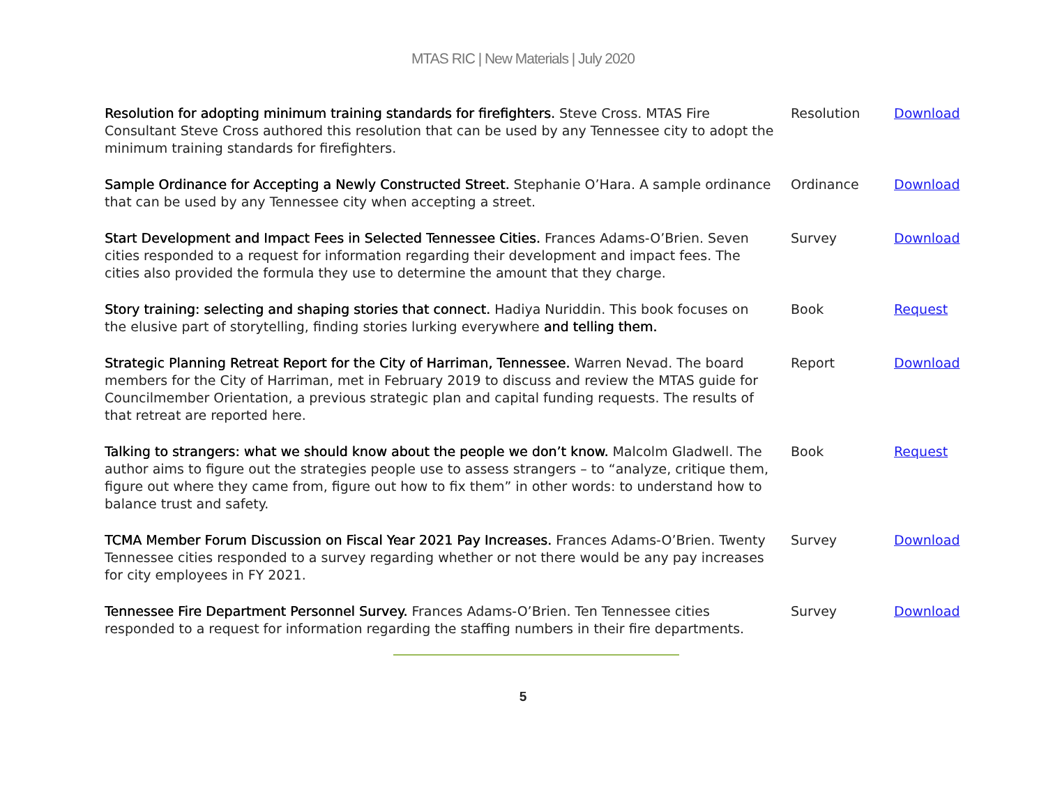MTAS RIC | New Materials | July 2020
| Resolution for adopting minimum training standards for firefighters. Steve Cross. MTAS Fire Consultant Steve Cross authored this resolution that can be used by any Tennessee city to adopt the minimum training standards for firefighters. | Resolution | Download |
| Sample Ordinance for Accepting a Newly Constructed Street. Stephanie O’Hara. A sample ordinance that can be used by any Tennessee city when accepting a street. | Ordinance | Download |
| Start Development and Impact Fees in Selected Tennessee Cities. Frances Adams-O’Brien. Seven cities responded to a request for information regarding their development and impact fees. The cities also provided the formula they use to determine the amount that they charge. | Survey | Download |
| Story training: selecting and shaping stories that connect. Hadiya Nuriddin. This book focuses on the elusive part of storytelling, finding stories lurking everywhere and telling them. | Book | Request |
| Strategic Planning Retreat Report for the City of Harriman, Tennessee. Warren Nevad. The board members for the City of Harriman, met in February 2019 to discuss and review the MTAS guide for Councilmember Orientation, a previous strategic plan and capital funding requests. The results of that retreat are reported here. | Report | Download |
| Talking to strangers: what we should know about the people we don’t know. Malcolm Gladwell. The author aims to figure out the strategies people use to assess strangers – to “analyze, critique them, figure out where they came from, figure out how to fix them” in other words: to understand how to balance trust and safety. | Book | Request |
| TCMA Member Forum Discussion on Fiscal Year 2021 Pay Increases. Frances Adams-O’Brien. Twenty Tennessee cities responded to a survey regarding whether or not there would be any pay increases for city employees in FY 2021. | Survey | Download |
| Tennessee Fire Department Personnel Survey. Frances Adams-O’Brien. Ten Tennessee cities responded to a request for information regarding the staffing numbers in their fire departments. | Survey | Download |
5